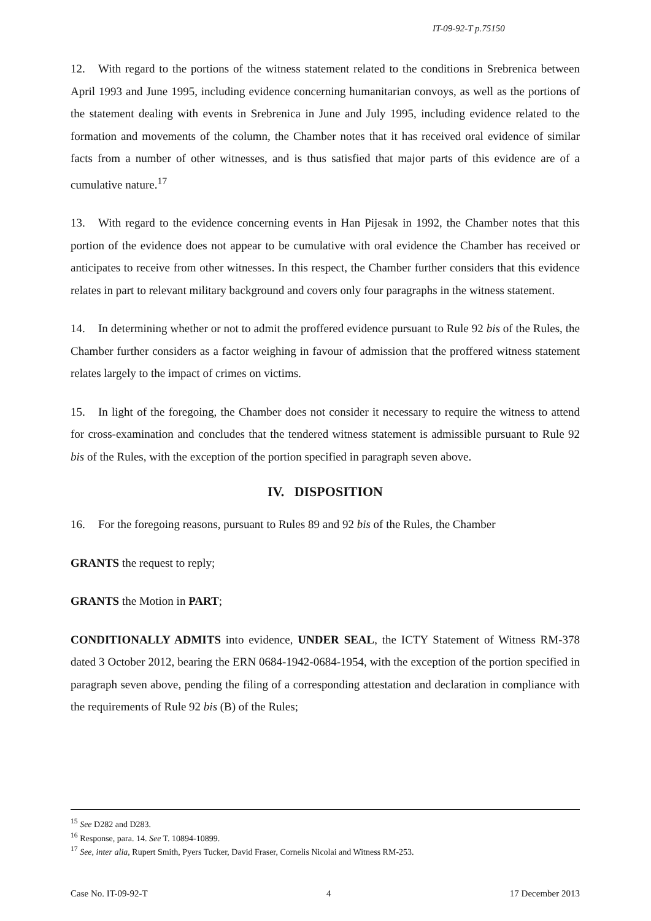IT-09-92-T p.75150
12. With regard to the portions of the witness statement related to the conditions in Srebrenica between April 1993 and June 1995, including evidence concerning humanitarian convoys, as well as the portions of the statement dealing with events in Srebrenica in June and July 1995, including evidence related to the formation and movements of the column, the Chamber notes that it has received oral evidence of similar facts from a number of other witnesses, and is thus satisfied that major parts of this evidence are of a cumulative nature.<sup>17</sup>
13. With regard to the evidence concerning events in Han Pijesak in 1992, the Chamber notes that this portion of the evidence does not appear to be cumulative with oral evidence the Chamber has received or anticipates to receive from other witnesses. In this respect, the Chamber further considers that this evidence relates in part to relevant military background and covers only four paragraphs in the witness statement.
14. In determining whether or not to admit the proffered evidence pursuant to Rule 92 bis of the Rules, the Chamber further considers as a factor weighing in favour of admission that the proffered witness statement relates largely to the impact of crimes on victims.
15. In light of the foregoing, the Chamber does not consider it necessary to require the witness to attend for cross-examination and concludes that the tendered witness statement is admissible pursuant to Rule 92 bis of the Rules, with the exception of the portion specified in paragraph seven above.
IV. DISPOSITION
16. For the foregoing reasons, pursuant to Rules 89 and 92 bis of the Rules, the Chamber
GRANTS the request to reply;
GRANTS the Motion in PART;
CONDITIONALLY ADMITS into evidence, UNDER SEAL, the ICTY Statement of Witness RM-378 dated 3 October 2012, bearing the ERN 0684-1942-0684-1954, with the exception of the portion specified in paragraph seven above, pending the filing of a corresponding attestation and declaration in compliance with the requirements of Rule 92 bis (B) of the Rules;
<sup>15</sup> See D282 and D283.
<sup>16</sup> Response, para. 14. See T. 10894-10899.
<sup>17</sup> See, inter alia, Rupert Smith, Pyers Tucker, David Fraser, Cornelis Nicolai and Witness RM-253.
Case No. IT-09-92-T 4 17 December 2013